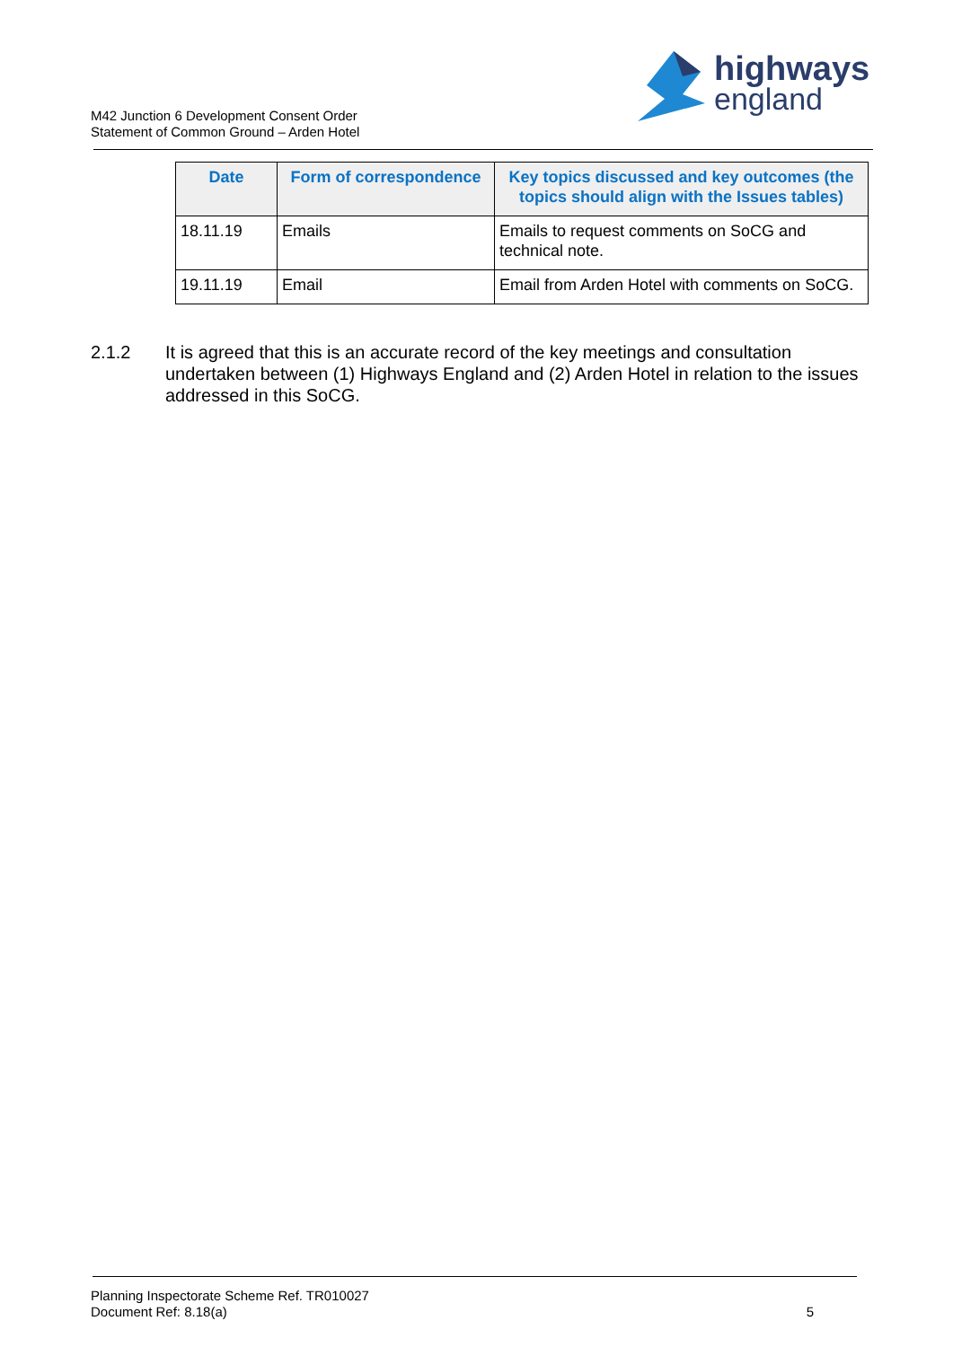highways
england
M42 Junction 6 Development Consent Order
Statement of Common Ground – Arden Hotel
| Date | Form of correspondence | Key topics discussed and key outcomes (the topics should align with the Issues tables) |
| --- | --- | --- |
| 18.11.19 | Emails | Emails to request comments on SoCG and technical note. |
| 19.11.19 | Email | Email from Arden Hotel with comments on SoCG. |
2.1.2 It is agreed that this is an accurate record of the key meetings and consultation undertaken between (1) Highways England and (2) Arden Hotel in relation to the issues addressed in this SoCG.
Planning Inspectorate Scheme Ref. TR010027
Document Ref: 8.18(a)
5